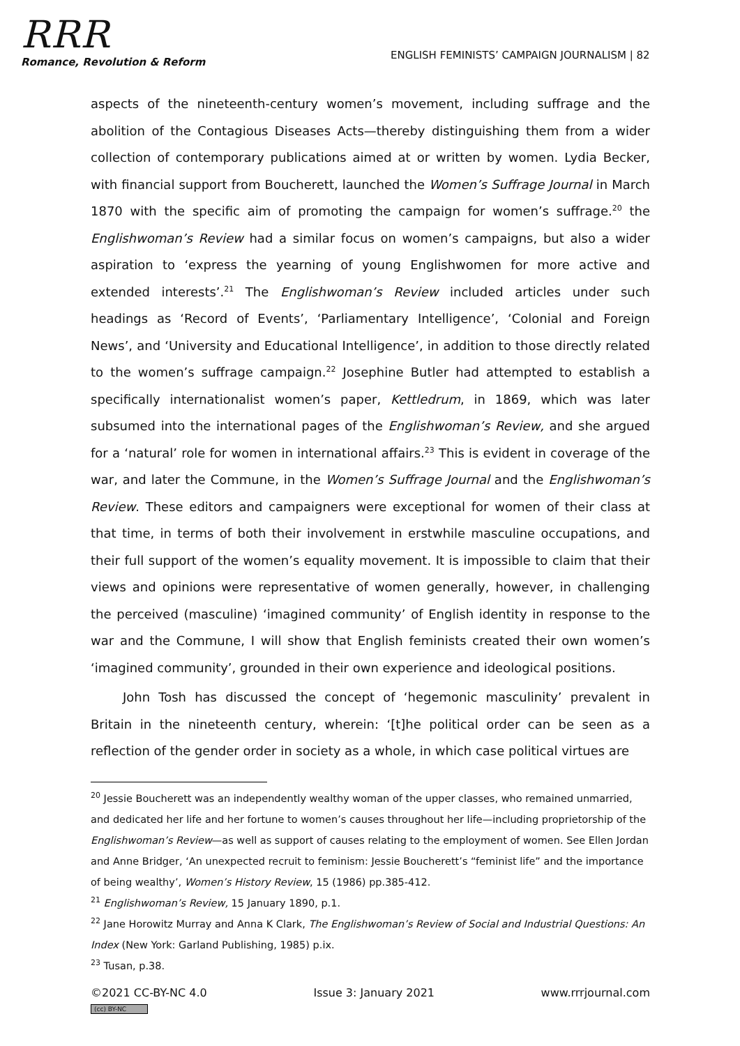RRR
Romance, Revolution & Reform
ENGLISH FEMINISTS’ CAMPAIGN JOURNALISM | 82
aspects of the nineteenth-century women’s movement, including suffrage and the abolition of the Contagious Diseases Acts—thereby distinguishing them from a wider collection of contemporary publications aimed at or written by women. Lydia Becker, with financial support from Boucherett, launched the Women’s Suffrage Journal in March 1870 with the specific aim of promoting the campaign for women’s suffrage.<sup>20</sup> the Englishwoman’s Review had a similar focus on women’s campaigns, but also a wider aspiration to ‘express the yearning of young Englishwomen for more active and extended interests’.<sup>21</sup> The Englishwoman’s Review included articles under such headings as ‘Record of Events’, ‘Parliamentary Intelligence’, ‘Colonial and Foreign News’, and ‘University and Educational Intelligence’, in addition to those directly related to the women’s suffrage campaign.<sup>22</sup> Josephine Butler had attempted to establish a specifically internationalist women’s paper, Kettledrum, in 1869, which was later subsumed into the international pages of the Englishwoman’s Review, and she argued for a ‘natural’ role for women in international affairs.<sup>23</sup> This is evident in coverage of the war, and later the Commune, in the Women’s Suffrage Journal and the Englishwoman’s Review. These editors and campaigners were exceptional for women of their class at that time, in terms of both their involvement in erstwhile masculine occupations, and their full support of the women’s equality movement. It is impossible to claim that their views and opinions were representative of women generally, however, in challenging the perceived (masculine) ‘imagined community’ of English identity in response to the war and the Commune, I will show that English feminists created their own women’s ‘imagined community’, grounded in their own experience and ideological positions.
John Tosh has discussed the concept of ‘hegemonic masculinity’ prevalent in Britain in the nineteenth century, wherein: ‘[t]he political order can be seen as a reflection of the gender order in society as a whole, in which case political virtues are
<sup>20</sup> Jessie Boucherett was an independently wealthy woman of the upper classes, who remained unmarried, and dedicated her life and her fortune to women’s causes throughout her life—including proprietorship of the Englishwoman’s Review—as well as support of causes relating to the employment of women. See Ellen Jordan and Anne Bridger, ‘An unexpected recruit to feminism: Jessie Boucherett’s “feminist life” and the importance of being wealthy’, Women’s History Review, 15 (1986) pp.385-412.
<sup>21</sup> Englishwoman’s Review, 15 January 1890, p.1.
<sup>22</sup> Jane Horowitz Murray and Anna K Clark, The Englishwoman’s Review of Social and Industrial Questions: An Index (New York: Garland Publishing, 1985) p.ix.
<sup>23</sup> Tusan, p.38.
©2021 CC-BY-NC 4.0 Issue 3: January 2021 www.rrrjournal.com
(cc) BY-NC